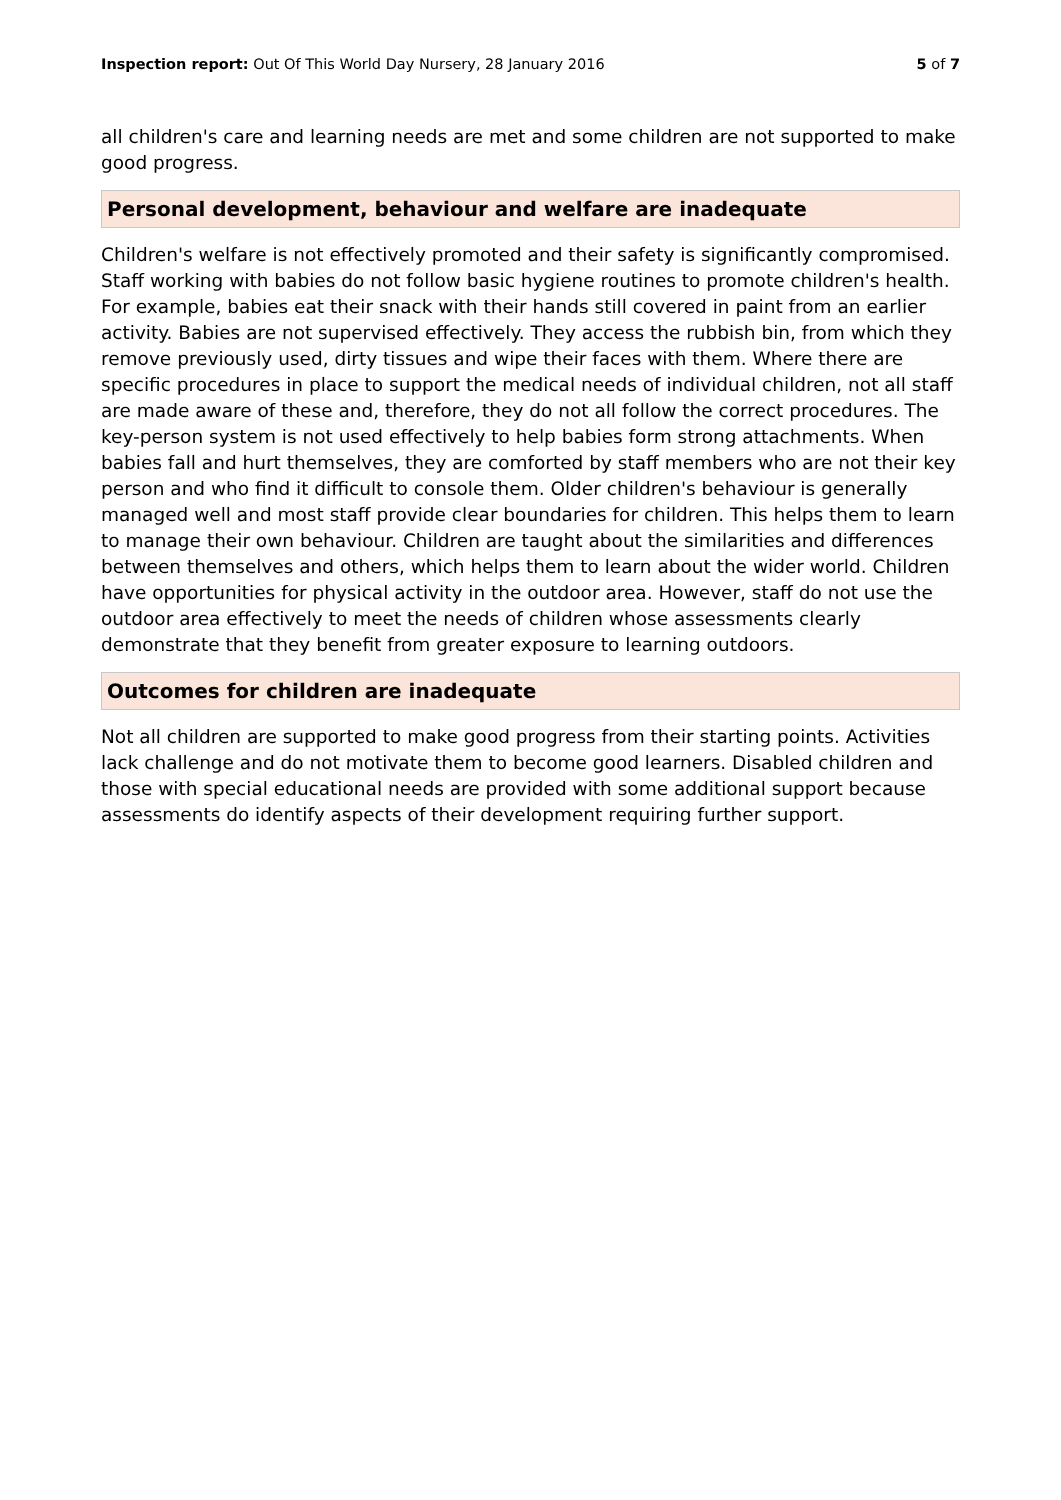Inspection report: Out Of This World Day Nursery, 28 January 2016 5 of 7
all children's care and learning needs are met and some children are not supported to make good progress.
Personal development, behaviour and welfare are inadequate
Children's welfare is not effectively promoted and their safety is significantly compromised. Staff working with babies do not follow basic hygiene routines to promote children's health. For example, babies eat their snack with their hands still covered in paint from an earlier activity. Babies are not supervised effectively. They access the rubbish bin, from which they remove previously used, dirty tissues and wipe their faces with them. Where there are specific procedures in place to support the medical needs of individual children, not all staff are made aware of these and, therefore, they do not all follow the correct procedures. The key-person system is not used effectively to help babies form strong attachments. When babies fall and hurt themselves, they are comforted by staff members who are not their key person and who find it difficult to console them. Older children's behaviour is generally managed well and most staff provide clear boundaries for children. This helps them to learn to manage their own behaviour. Children are taught about the similarities and differences between themselves and others, which helps them to learn about the wider world. Children have opportunities for physical activity in the outdoor area. However, staff do not use the outdoor area effectively to meet the needs of children whose assessments clearly demonstrate that they benefit from greater exposure to learning outdoors.
Outcomes for children are inadequate
Not all children are supported to make good progress from their starting points. Activities lack challenge and do not motivate them to become good learners. Disabled children and those with special educational needs are provided with some additional support because assessments do identify aspects of their development requiring further support.